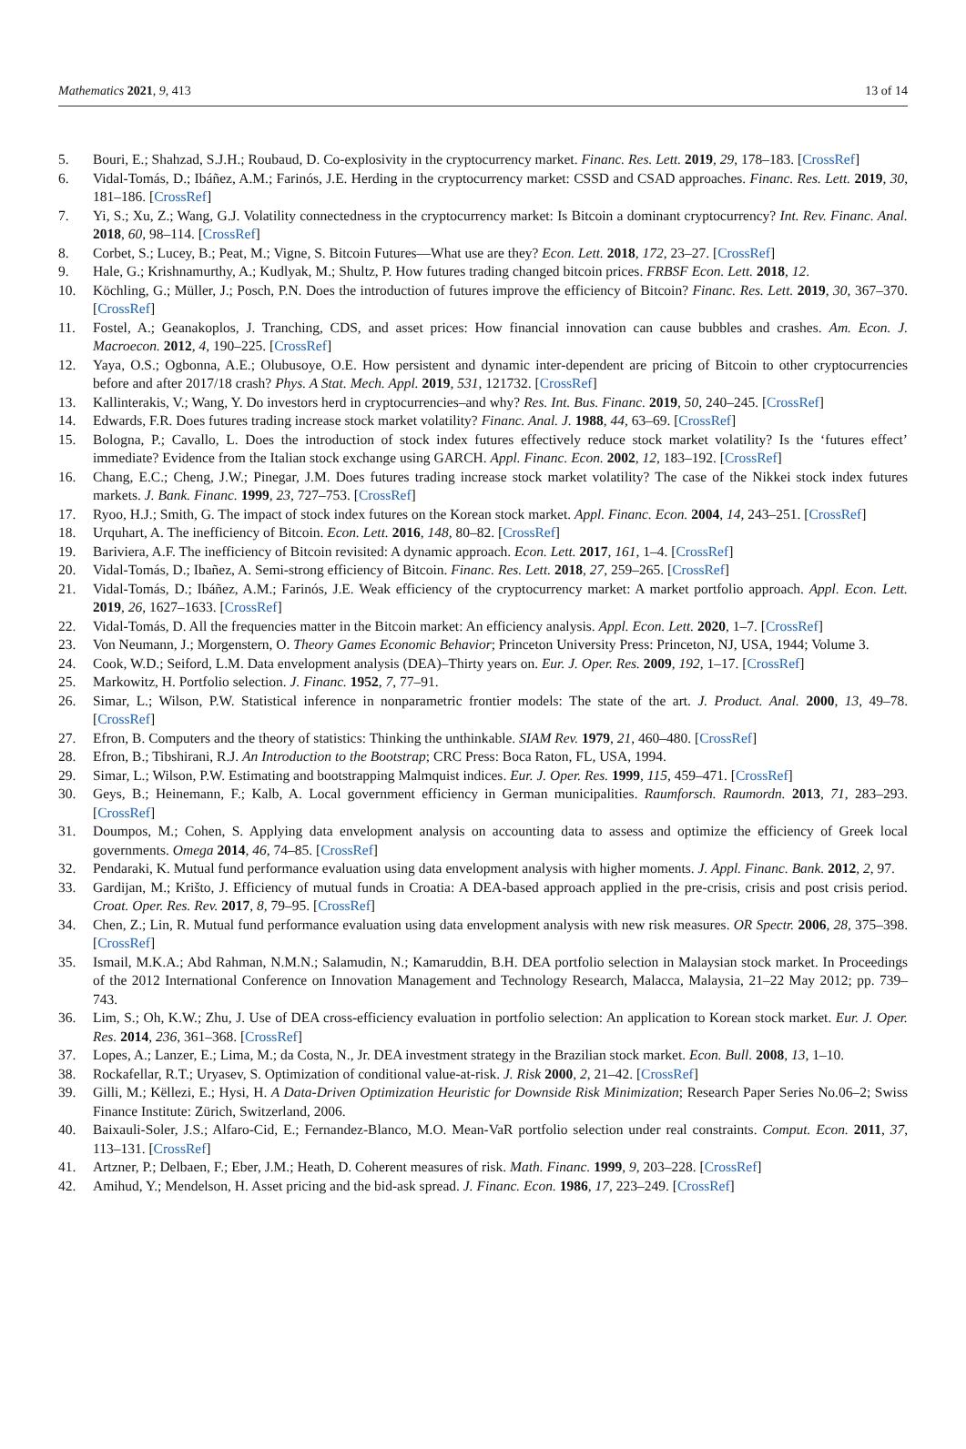Mathematics 2021, 9, 413 13 of 14
5. Bouri, E.; Shahzad, S.J.H.; Roubaud, D. Co-explosivity in the cryptocurrency market. Financ. Res. Lett. 2019, 29, 178–183. [CrossRef]
6. Vidal-Tomás, D.; Ibáñez, A.M.; Farinós, J.E. Herding in the cryptocurrency market: CSSD and CSAD approaches. Financ. Res. Lett. 2019, 30, 181–186. [CrossRef]
7. Yi, S.; Xu, Z.; Wang, G.J. Volatility connectedness in the cryptocurrency market: Is Bitcoin a dominant cryptocurrency? Int. Rev. Financ. Anal. 2018, 60, 98–114. [CrossRef]
8. Corbet, S.; Lucey, B.; Peat, M.; Vigne, S. Bitcoin Futures—What use are they? Econ. Lett. 2018, 172, 23–27. [CrossRef]
9. Hale, G.; Krishnamurthy, A.; Kudlyak, M.; Shultz, P. How futures trading changed bitcoin prices. FRBSF Econ. Lett. 2018, 12.
10. Köchling, G.; Müller, J.; Posch, P.N. Does the introduction of futures improve the efficiency of Bitcoin? Financ. Res. Lett. 2019, 30, 367–370. [CrossRef]
11. Fostel, A.; Geanakoplos, J. Tranching, CDS, and asset prices: How financial innovation can cause bubbles and crashes. Am. Econ. J. Macroecon. 2012, 4, 190–225. [CrossRef]
12. Yaya, O.S.; Ogbonna, A.E.; Olubusoye, O.E. How persistent and dynamic inter-dependent are pricing of Bitcoin to other cryptocurrencies before and after 2017/18 crash? Phys. A Stat. Mech. Appl. 2019, 531, 121732. [CrossRef]
13. Kallinterakis, V.; Wang, Y. Do investors herd in cryptocurrencies–and why? Res. Int. Bus. Financ. 2019, 50, 240–245. [CrossRef]
14. Edwards, F.R. Does futures trading increase stock market volatility? Financ. Anal. J. 1988, 44, 63–69. [CrossRef]
15. Bologna, P.; Cavallo, L. Does the introduction of stock index futures effectively reduce stock market volatility? Is the ‘futures effect’ immediate? Evidence from the Italian stock exchange using GARCH. Appl. Financ. Econ. 2002, 12, 183–192. [CrossRef]
16. Chang, E.C.; Cheng, J.W.; Pinegar, J.M. Does futures trading increase stock market volatility? The case of the Nikkei stock index futures markets. J. Bank. Financ. 1999, 23, 727–753. [CrossRef]
17. Ryoo, H.J.; Smith, G. The impact of stock index futures on the Korean stock market. Appl. Financ. Econ. 2004, 14, 243–251. [CrossRef]
18. Urquhart, A. The inefficiency of Bitcoin. Econ. Lett. 2016, 148, 80–82. [CrossRef]
19. Bariviera, A.F. The inefficiency of Bitcoin revisited: A dynamic approach. Econ. Lett. 2017, 161, 1–4. [CrossRef]
20. Vidal-Tomás, D.; Ibañez, A. Semi-strong efficiency of Bitcoin. Financ. Res. Lett. 2018, 27, 259–265. [CrossRef]
21. Vidal-Tomás, D.; Ibáñez, A.M.; Farinós, J.E. Weak efficiency of the cryptocurrency market: A market portfolio approach. Appl. Econ. Lett. 2019, 26, 1627–1633. [CrossRef]
22. Vidal-Tomás, D. All the frequencies matter in the Bitcoin market: An efficiency analysis. Appl. Econ. Lett. 2020, 1–7. [CrossRef]
23. Von Neumann, J.; Morgenstern, O. Theory Games Economic Behavior; Princeton University Press: Princeton, NJ, USA, 1944; Volume 3.
24. Cook, W.D.; Seiford, L.M. Data envelopment analysis (DEA)–Thirty years on. Eur. J. Oper. Res. 2009, 192, 1–17. [CrossRef]
25. Markowitz, H. Portfolio selection. J. Financ. 1952, 7, 77–91.
26. Simar, L.; Wilson, P.W. Statistical inference in nonparametric frontier models: The state of the art. J. Product. Anal. 2000, 13, 49–78. [CrossRef]
27. Efron, B. Computers and the theory of statistics: Thinking the unthinkable. SIAM Rev. 1979, 21, 460–480. [CrossRef]
28. Efron, B.; Tibshirani, R.J. An Introduction to the Bootstrap; CRC Press: Boca Raton, FL, USA, 1994.
29. Simar, L.; Wilson, P.W. Estimating and bootstrapping Malmquist indices. Eur. J. Oper. Res. 1999, 115, 459–471. [CrossRef]
30. Geys, B.; Heinemann, F.; Kalb, A. Local government efficiency in German municipalities. Raumforsch. Raumordn. 2013, 71, 283–293. [CrossRef]
31. Doumpos, M.; Cohen, S. Applying data envelopment analysis on accounting data to assess and optimize the efficiency of Greek local governments. Omega 2014, 46, 74–85. [CrossRef]
32. Pendaraki, K. Mutual fund performance evaluation using data envelopment analysis with higher moments. J. Appl. Financ. Bank. 2012, 2, 97.
33. Gardijan, M.; Krišto, J. Efficiency of mutual funds in Croatia: A DEA-based approach applied in the pre-crisis, crisis and post crisis period. Croat. Oper. Res. Rev. 2017, 8, 79–95. [CrossRef]
34. Chen, Z.; Lin, R. Mutual fund performance evaluation using data envelopment analysis with new risk measures. OR Spectr. 2006, 28, 375–398. [CrossRef]
35. Ismail, M.K.A.; Abd Rahman, N.M.N.; Salamudin, N.; Kamaruddin, B.H. DEA portfolio selection in Malaysian stock market. In Proceedings of the 2012 International Conference on Innovation Management and Technology Research, Malacca, Malaysia, 21–22 May 2012; pp. 739–743.
36. Lim, S.; Oh, K.W.; Zhu, J. Use of DEA cross-efficiency evaluation in portfolio selection: An application to Korean stock market. Eur. J. Oper. Res. 2014, 236, 361–368. [CrossRef]
37. Lopes, A.; Lanzer, E.; Lima, M.; da Costa, N., Jr. DEA investment strategy in the Brazilian stock market. Econ. Bull. 2008, 13, 1–10.
38. Rockafellar, R.T.; Uryasev, S. Optimization of conditional value-at-risk. J. Risk 2000, 2, 21–42. [CrossRef]
39. Gilli, M.; Këllezi, E.; Hysi, H. A Data-Driven Optimization Heuristic for Downside Risk Minimization; Research Paper Series No.06–2; Swiss Finance Institute: Zürich, Switzerland, 2006.
40. Baixauli-Soler, J.S.; Alfaro-Cid, E.; Fernandez-Blanco, M.O. Mean-VaR portfolio selection under real constraints. Comput. Econ. 2011, 37, 113–131. [CrossRef]
41. Artzner, P.; Delbaen, F.; Eber, J.M.; Heath, D. Coherent measures of risk. Math. Financ. 1999, 9, 203–228. [CrossRef]
42. Amihud, Y.; Mendelson, H. Asset pricing and the bid-ask spread. J. Financ. Econ. 1986, 17, 223–249. [CrossRef]